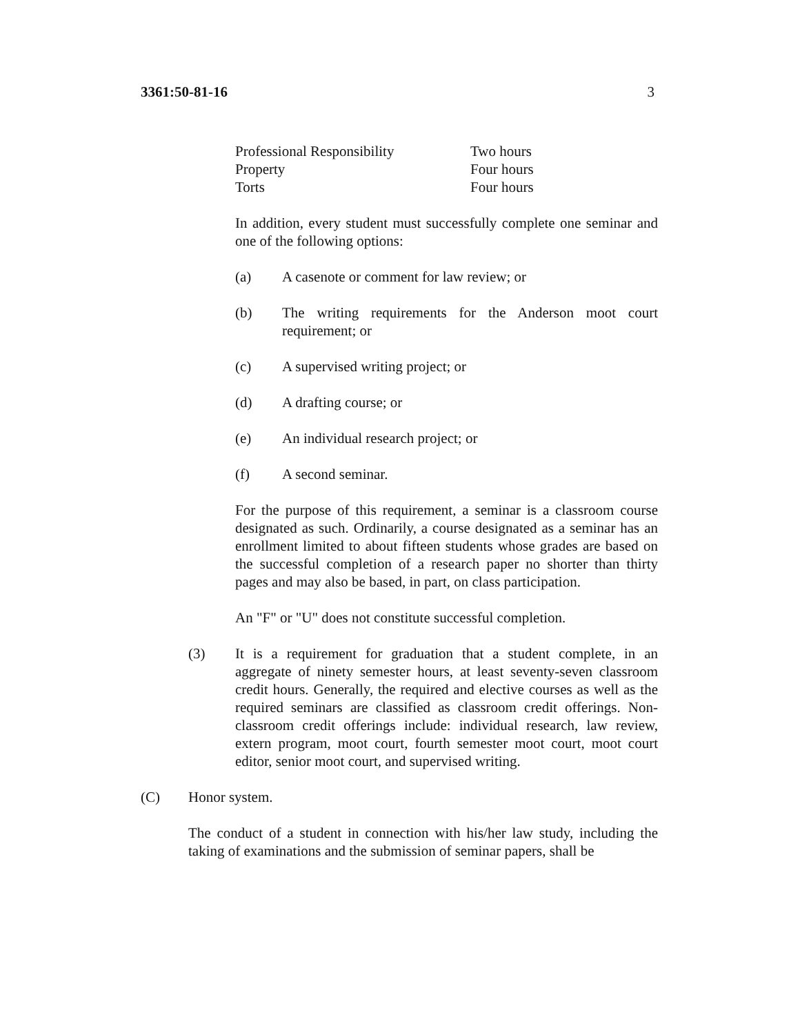3361:50-81-16 3
| Professional Responsibility | Two hours |
| Property | Four hours |
| Torts | Four hours |
In addition, every student must successfully complete one seminar and one of the following options:
(a) A casenote or comment for law review; or
(b) The writing requirements for the Anderson moot court requirement; or
(c) A supervised writing project; or
(d) A drafting course; or
(e) An individual research project; or
(f) A second seminar.
For the purpose of this requirement, a seminar is a classroom course designated as such. Ordinarily, a course designated as a seminar has an enrollment limited to about fifteen students whose grades are based on the successful completion of a research paper no shorter than thirty pages and may also be based, in part, on class participation.
An "F" or "U" does not constitute successful completion.
(3) It is a requirement for graduation that a student complete, in an aggregate of ninety semester hours, at least seventy-seven classroom credit hours. Generally, the required and elective courses as well as the required seminars are classified as classroom credit offerings. Non-classroom credit offerings include: individual research, law review, extern program, moot court, fourth semester moot court, moot court editor, senior moot court, and supervised writing.
(C) Honor system.
The conduct of a student in connection with his/her law study, including the taking of examinations and the submission of seminar papers, shall be